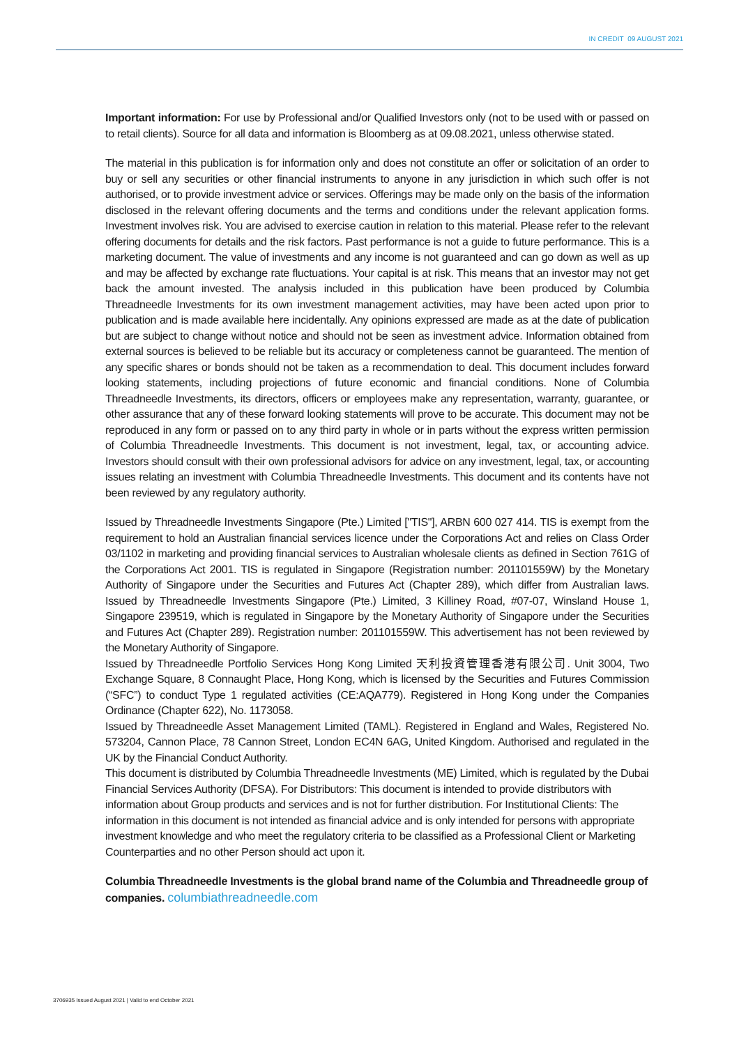IN CREDIT 09 AUGUST 2021
Important information: For use by Professional and/or Qualified Investors only (not to be used with or passed on to retail clients). Source for all data and information is Bloomberg as at 09.08.2021, unless otherwise stated.
The material in this publication is for information only and does not constitute an offer or solicitation of an order to buy or sell any securities or other financial instruments to anyone in any jurisdiction in which such offer is not authorised, or to provide investment advice or services. Offerings may be made only on the basis of the information disclosed in the relevant offering documents and the terms and conditions under the relevant application forms. Investment involves risk. You are advised to exercise caution in relation to this material. Please refer to the relevant offering documents for details and the risk factors. Past performance is not a guide to future performance. This is a marketing document. The value of investments and any income is not guaranteed and can go down as well as up and may be affected by exchange rate fluctuations. Your capital is at risk. This means that an investor may not get back the amount invested. The analysis included in this publication have been produced by Columbia Threadneedle Investments for its own investment management activities, may have been acted upon prior to publication and is made available here incidentally. Any opinions expressed are made as at the date of publication but are subject to change without notice and should not be seen as investment advice. Information obtained from external sources is believed to be reliable but its accuracy or completeness cannot be guaranteed. The mention of any specific shares or bonds should not be taken as a recommendation to deal. This document includes forward looking statements, including projections of future economic and financial conditions. None of Columbia Threadneedle Investments, its directors, officers or employees make any representation, warranty, guarantee, or other assurance that any of these forward looking statements will prove to be accurate. This document may not be reproduced in any form or passed on to any third party in whole or in parts without the express written permission of Columbia Threadneedle Investments. This document is not investment, legal, tax, or accounting advice. Investors should consult with their own professional advisors for advice on any investment, legal, tax, or accounting issues relating an investment with Columbia Threadneedle Investments. This document and its contents have not been reviewed by any regulatory authority.
Issued by Threadneedle Investments Singapore (Pte.) Limited ["TIS"], ARBN 600 027 414. TIS is exempt from the requirement to hold an Australian financial services licence under the Corporations Act and relies on Class Order 03/1102 in marketing and providing financial services to Australian wholesale clients as defined in Section 761G of the Corporations Act 2001. TIS is regulated in Singapore (Registration number: 201101559W) by the Monetary Authority of Singapore under the Securities and Futures Act (Chapter 289), which differ from Australian laws. Issued by Threadneedle Investments Singapore (Pte.) Limited, 3 Killiney Road, #07-07, Winsland House 1, Singapore 239519, which is regulated in Singapore by the Monetary Authority of Singapore under the Securities and Futures Act (Chapter 289). Registration number: 201101559W. This advertisement has not been reviewed by the Monetary Authority of Singapore.
Issued by Threadneedle Portfolio Services Hong Kong Limited 天利投資管理香港有限公司. Unit 3004, Two Exchange Square, 8 Connaught Place, Hong Kong, which is licensed by the Securities and Futures Commission (“SFC”) to conduct Type 1 regulated activities (CE:AQA779). Registered in Hong Kong under the Companies Ordinance (Chapter 622), No. 1173058.
Issued by Threadneedle Asset Management Limited (TAML). Registered in England and Wales, Registered No. 573204, Cannon Place, 78 Cannon Street, London EC4N 6AG, United Kingdom. Authorised and regulated in the UK by the Financial Conduct Authority.
This document is distributed by Columbia Threadneedle Investments (ME) Limited, which is regulated by the Dubai Financial Services Authority (DFSA). For Distributors: This document is intended to provide distributors with information about Group products and services and is not for further distribution. For Institutional Clients: The information in this document is not intended as financial advice and is only intended for persons with appropriate investment knowledge and who meet the regulatory criteria to be classified as a Professional Client or Marketing Counterparties and no other Person should act upon it.
Columbia Threadneedle Investments is the global brand name of the Columbia and Threadneedle group of companies. columbiathreadneedle.com
3706935 Issued August 2021 | Valid to end October 2021